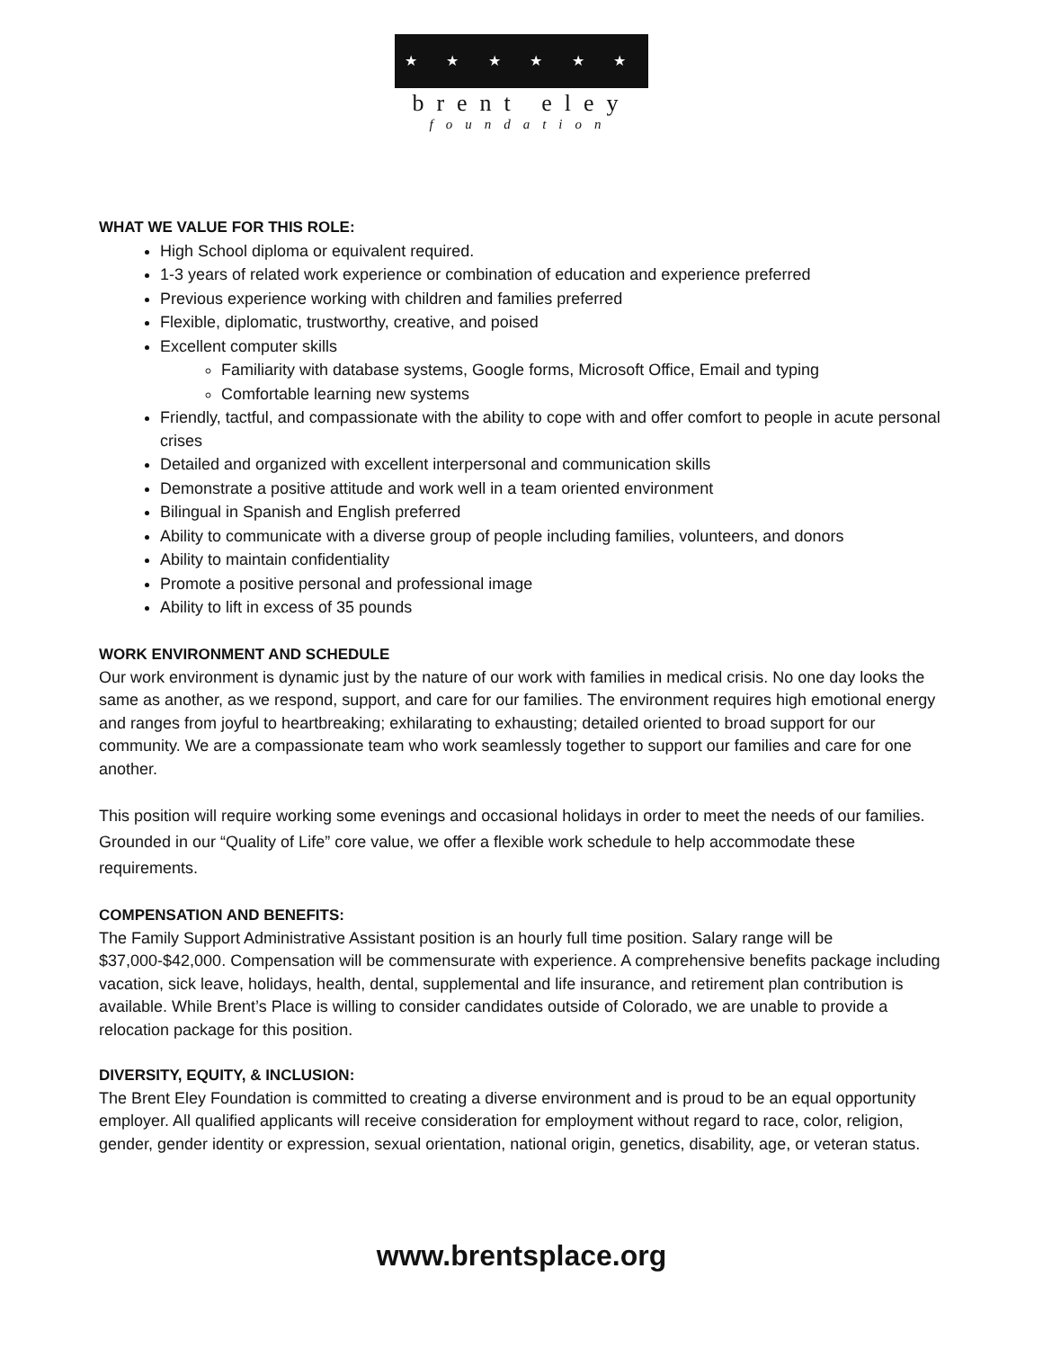★ ★ ★ ★ ★ ★
brent eley
foundation
WHAT WE VALUE FOR THIS ROLE:
High School diploma or equivalent required.
1-3 years of related work experience or combination of education and experience preferred
Previous experience working with children and families preferred
Flexible, diplomatic, trustworthy, creative, and poised
Excellent computer skills
Familiarity with database systems, Google forms, Microsoft Office, Email and typing
Comfortable learning new systems
Friendly, tactful, and compassionate with the ability to cope with and offer comfort to people in acute personal crises
Detailed and organized with excellent interpersonal and communication skills
Demonstrate a positive attitude and work well in a team oriented environment
Bilingual in Spanish and English preferred
Ability to communicate with a diverse group of people including families, volunteers, and donors
Ability to maintain confidentiality
Promote a positive personal and professional image
Ability to lift in excess of 35 pounds
WORK ENVIRONMENT AND SCHEDULE
Our work environment is dynamic just by the nature of our work with families in medical crisis. No one day looks the same as another, as we respond, support, and care for our families. The environment requires high emotional energy and ranges from joyful to heartbreaking; exhilarating to exhausting; detailed oriented to broad support for our community. We are a compassionate team who work seamlessly together to support our families and care for one another.
This position will require working some evenings and occasional holidays in order to meet the needs of our families. Grounded in our “Quality of Life” core value, we offer a flexible work schedule to help accommodate these requirements.
COMPENSATION AND BENEFITS:
The Family Support Administrative Assistant position is an hourly full time position. Salary range will be $37,000-$42,000. Compensation will be commensurate with experience. A comprehensive benefits package including vacation, sick leave, holidays, health, dental, supplemental and life insurance, and retirement plan contribution is available. While Brent’s Place is willing to consider candidates outside of Colorado, we are unable to provide a relocation package for this position.
DIVERSITY, EQUITY, & INCLUSION:
The Brent Eley Foundation is committed to creating a diverse environment and is proud to be an equal opportunity employer. All qualified applicants will receive consideration for employment without regard to race, color, religion, gender, gender identity or expression, sexual orientation, national origin, genetics, disability, age, or veteran status.
www.brentsplace.org